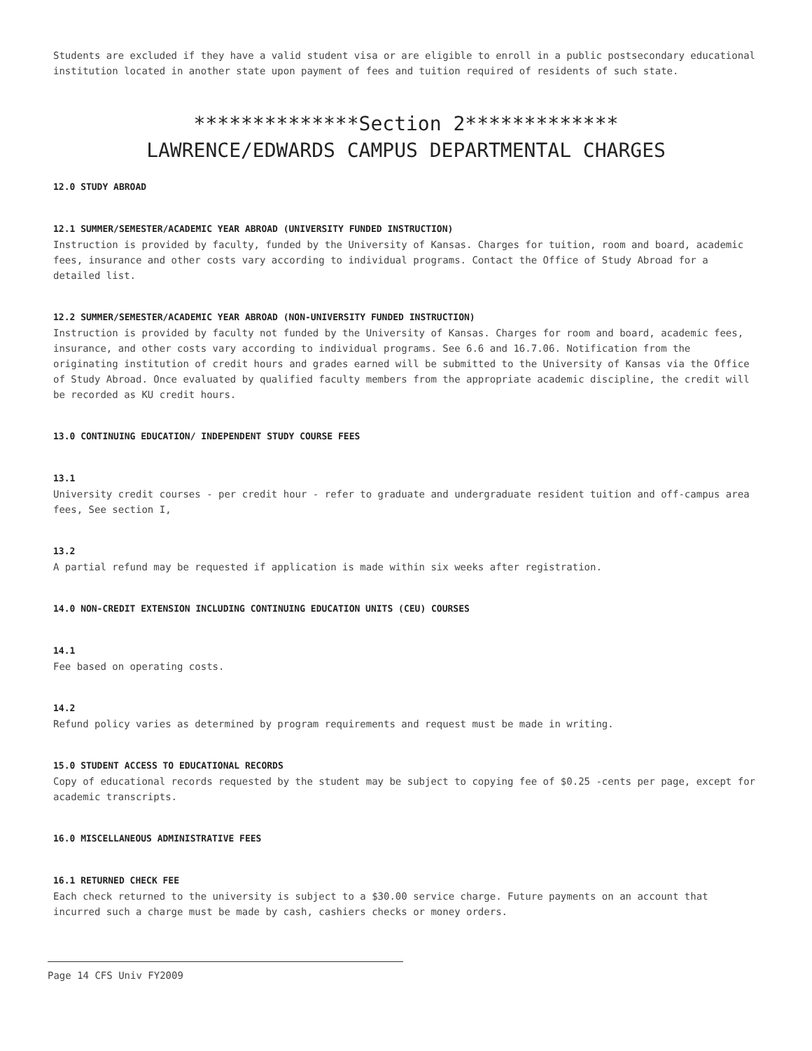Students are excluded if they have a valid student visa or are eligible to enroll in a public postsecondary educational institution located in another state upon payment of fees and tuition required of residents of such state.
**************Section 2*************
LAWRENCE/EDWARDS CAMPUS DEPARTMENTAL CHARGES
12.0 STUDY ABROAD
12.1 SUMMER/SEMESTER/ACADEMIC YEAR ABROAD (UNIVERSITY FUNDED INSTRUCTION)
Instruction is provided by faculty, funded by the University of Kansas. Charges for tuition, room and board, academic fees, insurance and other costs vary according to individual programs. Contact the Office of Study Abroad for a detailed list.
12.2 SUMMER/SEMESTER/ACADEMIC YEAR ABROAD (NON-UNIVERSITY FUNDED INSTRUCTION)
Instruction is provided by faculty not funded by the University of Kansas. Charges for room and board, academic fees, insurance, and other costs vary according to individual programs. See 6.6 and 16.7.06. Notification from the originating institution of credit hours and grades earned will be submitted to the University of Kansas via the Office of Study Abroad. Once evaluated by qualified faculty members from the appropriate academic discipline, the credit will be recorded as KU credit hours.
13.0 CONTINUING EDUCATION/ INDEPENDENT STUDY COURSE FEES
13.1
University credit courses - per credit hour - refer to graduate and undergraduate resident tuition and off-campus area fees, See section I,
13.2
A partial refund may be requested if application is made within six weeks after registration.
14.0 NON-CREDIT EXTENSION INCLUDING CONTINUING EDUCATION UNITS (CEU) COURSES
14.1
Fee based on operating costs.
14.2
Refund policy varies as determined by program requirements and request must be made in writing.
15.0 STUDENT ACCESS TO EDUCATIONAL RECORDS
Copy of educational records requested by the student may be subject to copying fee of $0.25 -cents per page, except for academic transcripts.
16.0 MISCELLANEOUS ADMINISTRATIVE FEES
16.1 RETURNED CHECK FEE
Each check returned to the university is subject to a $30.00 service charge. Future payments on an account that incurred such a charge must be made by cash, cashiers checks or money orders.
Page 14 CFS Univ FY2009